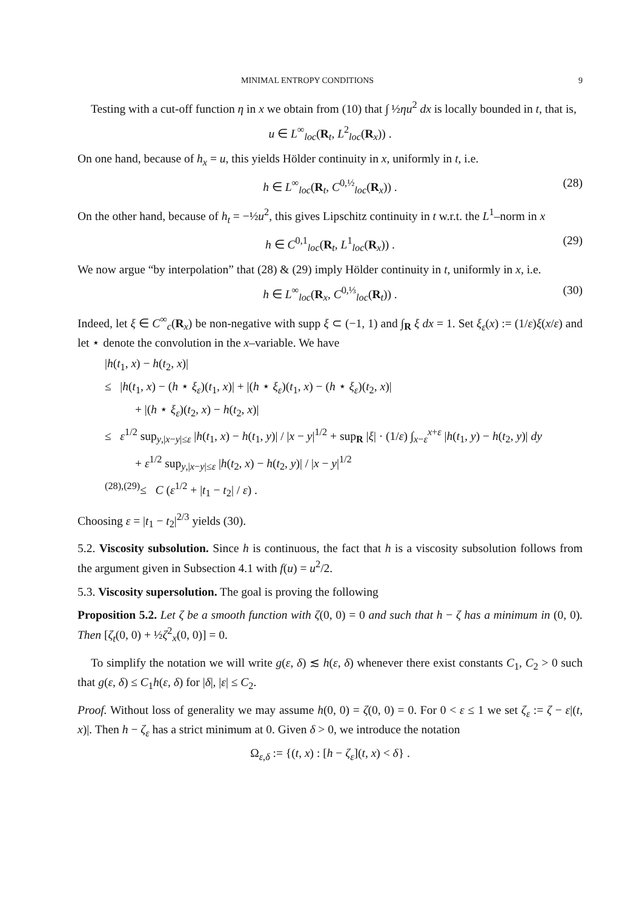MINIMAL ENTROPY CONDITIONS 9
Testing with a cut-off function η in x we obtain from (10) that ∫ ½ηu<sup>2</sup> dx is locally bounded in t, that is,
u ∈ L<sup>∞</sup><sub>loc</sub>(R<sub>t</sub>, L<sup>2</sup><sub>loc</sub>(R<sub>x</sub>)) .
On one hand, because of h<sub>x</sub> = u, this yields Hölder continuity in x, uniformly in t, i.e.
h ∈ L<sup>∞</sup><sub>loc</sub>(R<sub>t</sub>, C<sup>0,½</sup><sub>loc</sub>(R<sub>x</sub>)) . (28)
On the other hand, because of h<sub>t</sub> = −½u<sup>2</sup>, this gives Lipschitz continuity in t w.r.t. the L<sup>1</sup>–norm in x
h ∈ C<sup>0,1</sup><sub>loc</sub>(R<sub>t</sub>, L<sup>1</sup><sub>loc</sub>(R<sub>x</sub>)) . (29)
We now argue “by interpolation” that (28) & (29) imply Hölder continuity in t, uniformly in x, i.e.
h ∈ L<sup>∞</sup><sub>loc</sub>(R<sub>x</sub>, C<sup>0,⅓</sup><sub>loc</sub>(R<sub>t</sub>)) . (30)
Indeed, let ξ ∈ C<sup>∞</sup><sub>c</sub>(R<sub>x</sub>) be non-negative with supp ξ ⊂ (−1, 1) and ∫<sub>R</sub> ξ dx = 1. Set ξ<sub>ε</sub>(x) := (1/ε)ξ(x/ε) and let ⋆ denote the convolution in the x–variable. We have
|h(t<sub>1</sub>, x) − h(t<sub>2</sub>, x)|
≤ |h(t<sub>1</sub>, x) − (h ⋆ ξ<sub>ε</sub>)(t<sub>1</sub>, x)| + |(h ⋆ ξ<sub>ε</sub>)(t<sub>1</sub>, x) − (h ⋆ ξ<sub>ε</sub>)(t<sub>2</sub>, x)|
+ |(h ⋆ ξ<sub>ε</sub>)(t<sub>2</sub>, x) − h(t<sub>2</sub>, x)|
≤ ε<sup>1/2</sup> sup<sub>y,|x−y|≤ε</sub> |h(t<sub>1</sub>, x) − h(t<sub>1</sub>, y)| / |x − y|<sup>1/2</sup> + sup<sub>R</sub> |ξ| · (1/ε) ∫<sub>x−ε</sub><sup>x+ε</sup> |h(t<sub>1</sub>, y) − h(t<sub>2</sub>, y)| dy
+ ε<sup>1/2</sup> sup<sub>y,|x−y|≤ε</sub> |h(t<sub>2</sub>, x) − h(t<sub>2</sub>, y)| / |x − y|<sup>1/2</sup>
<sup>(28),(29)</sup>≤ C (ε<sup>1/2</sup> + |t<sub>1</sub> − t<sub>2</sub>| / ε) .
Choosing ε = |t<sub>1</sub> − t<sub>2</sub>|<sup>2/3</sup> yields (30).
5.2. Viscosity subsolution. Since h is continuous, the fact that h is a viscosity subsolution follows from the argument given in Subsection 4.1 with f(u) = u<sup>2</sup>/2.
5.3. Viscosity supersolution. The goal is proving the following
Proposition 5.2. Let ζ be a smooth function with ζ(0, 0) = 0 and such that h − ζ has a minimum in (0, 0). Then [ζ<sub>t</sub>(0, 0) + ½ζ<sup>2</sup><sub>x</sub>(0, 0)] = 0.
To simplify the notation we will write g(ε, δ) ≲ h(ε, δ) whenever there exist constants C<sub>1</sub>, C<sub>2</sub> > 0 such that g(ε, δ) ≤ C<sub>1</sub>h(ε, δ) for |δ|, |ε| ≤ C<sub>2</sub>.
Proof. Without loss of generality we may assume h(0, 0) = ζ(0, 0) = 0. For 0 < ε ≤ 1 we set ζ<sub>ε</sub> := ζ − ε|(t, x)|. Then h − ζ<sub>ε</sub> has a strict minimum at 0. Given δ > 0, we introduce the notation
Ω<sub>ε,δ</sub> := {(t, x) : [h − ζ<sub>ε</sub>](t, x) < δ} .